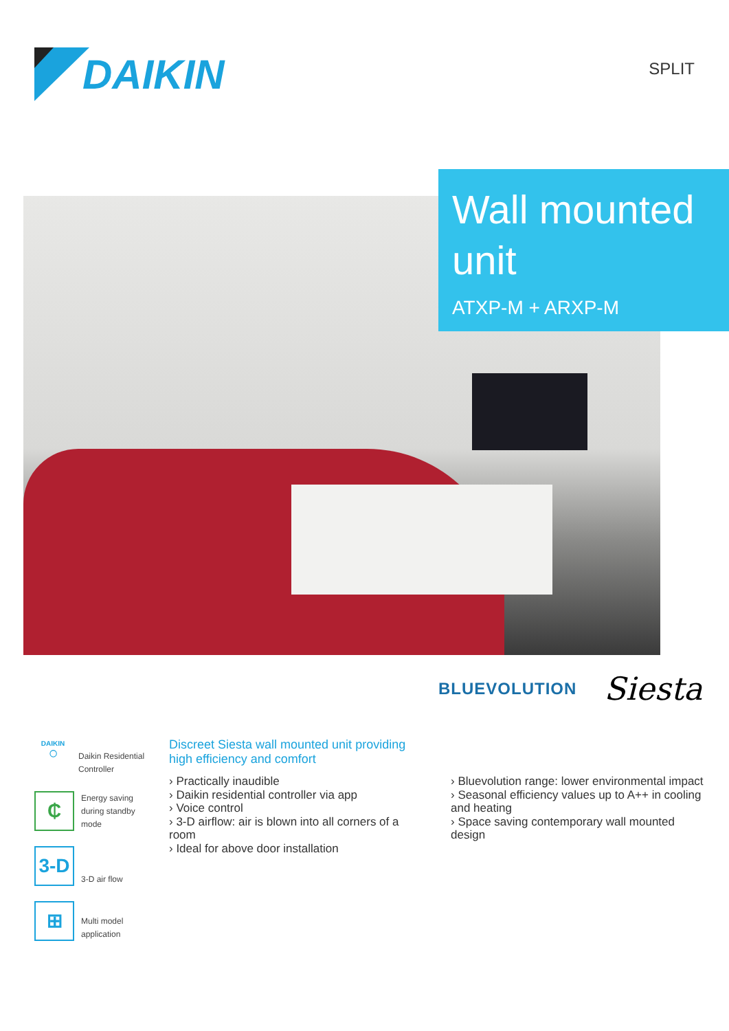DAIKIN
SPLIT
Wall mounted unit
ATXP-M + ARXP-M
BLUEVOLUTION Siesta
DAIKIN
◯
Daikin Residential Controller
₵
Energy saving during standby mode
3-D
3-D air flow
⊞
Multi model application
Discreet Siesta wall mounted unit providing high efficiency and comfort
› Practically inaudible
› Daikin residential controller via app
› Voice control
› 3-D airflow: air is blown into all corners of a room
› Ideal for above door installation
› Bluevolution range: lower environmental impact
› Seasonal efficiency values up to A++ in cooling and heating
› Space saving contemporary wall mounted design